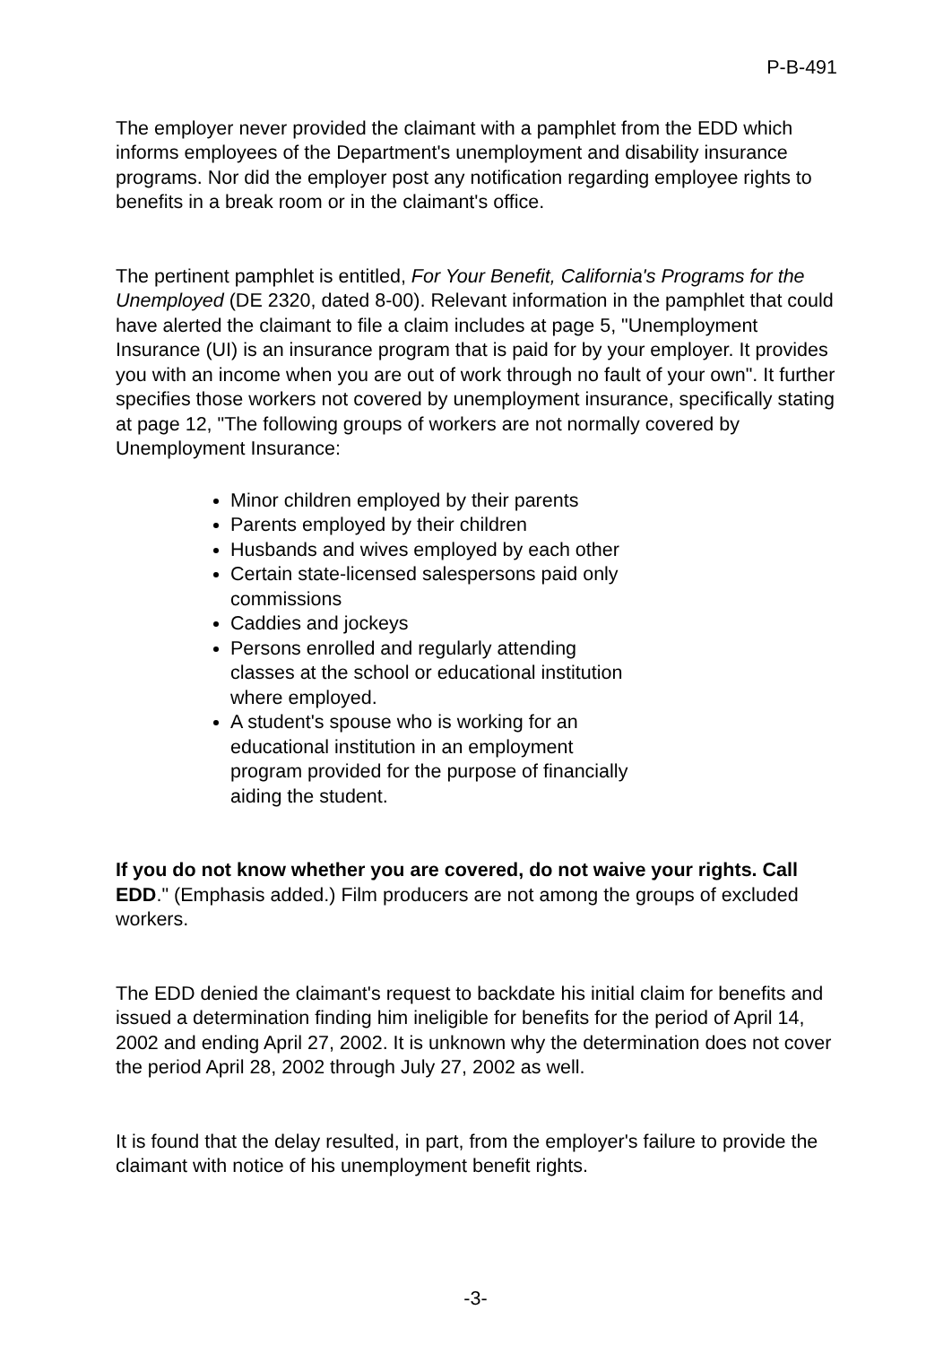P-B-491
The employer never provided the claimant with a pamphlet from the EDD which informs employees of the Department's unemployment and disability insurance programs. Nor did the employer post any notification regarding employee rights to benefits in a break room or in the claimant's office.
The pertinent pamphlet is entitled, For Your Benefit, California's Programs for the Unemployed (DE 2320, dated 8-00). Relevant information in the pamphlet that could have alerted the claimant to file a claim includes at page 5, "Unemployment Insurance (UI) is an insurance program that is paid for by your employer. It provides you with an income when you are out of work through no fault of your own". It further specifies those workers not covered by unemployment insurance, specifically stating at page 12, "The following groups of workers are not normally covered by Unemployment Insurance:
Minor children employed by their parents
Parents employed by their children
Husbands and wives employed by each other
Certain state-licensed salespersons paid only commissions
Caddies and jockeys
Persons enrolled and regularly attending classes at the school or educational institution where employed.
A student's spouse who is working for an educational institution in an employment program provided for the purpose of financially aiding the student.
If you do not know whether you are covered, do not waive your rights. Call EDD." (Emphasis added.) Film producers are not among the groups of excluded workers.
The EDD denied the claimant's request to backdate his initial claim for benefits and issued a determination finding him ineligible for benefits for the period of April 14, 2002 and ending April 27, 2002. It is unknown why the determination does not cover the period April 28, 2002 through July 27, 2002 as well.
It is found that the delay resulted, in part, from the employer's failure to provide the claimant with notice of his unemployment benefit rights.
-3-